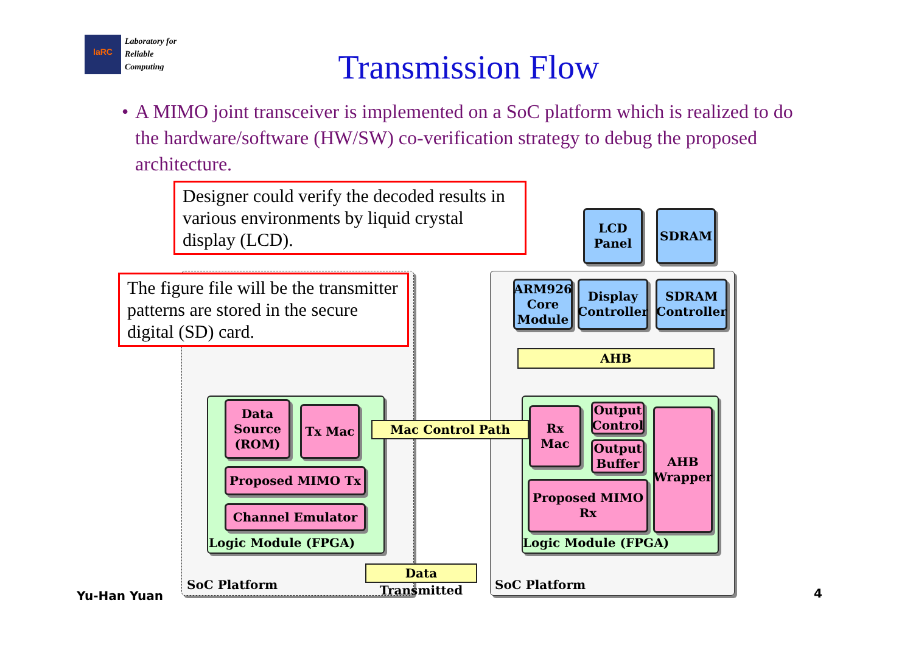laRC
Laboratory for
Reliable
Computing
Transmission Flow
• A MIMO joint transceiver is implemented on a SoC platform which is realized to do the hardware/software (HW/SW) co-verification strategy to debug the proposed architecture.
Designer could verify the decoded results in various environments by liquid crystal display (LCD).
The figure file will be the transmitter patterns are stored in the secure digital (SD) card.
LCD
Panel
SDRAM
ARM926
Core
Module
Display
Controller
SDRAM
Controller
AHB
Data
Source
(ROM)
Tx Mac
Proposed MIMO Tx
Channel Emulator
Mac Control Path
Rx Mac
Output
Control
Output
Buffer
Proposed MIMO
Rx
AHB
Wrapper
Logic Module (FPGA) Logic Module (FPGA)
Data Transmitted
SoC Platform SoC Platform
Yu-Han Yuan 4